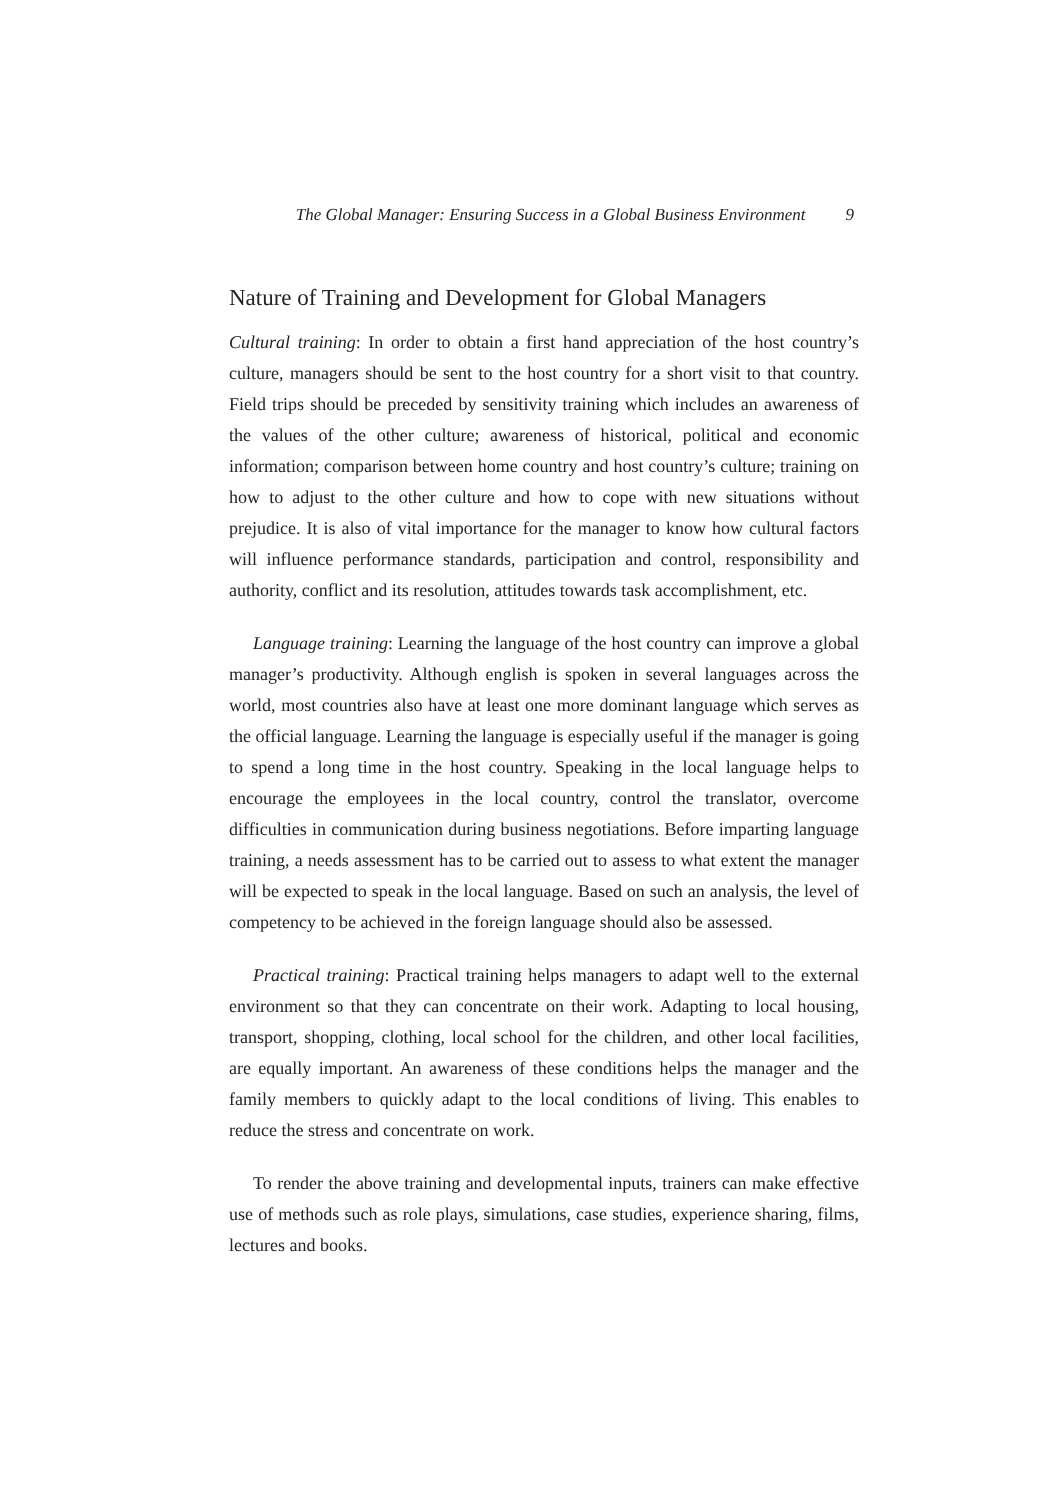The Global Manager: Ensuring Success in a Global Business Environment 9
Nature of Training and Development for Global Managers
Cultural training: In order to obtain a first hand appreciation of the host country’s culture, managers should be sent to the host country for a short visit to that country. Field trips should be preceded by sensitivity training which includes an awareness of the values of the other culture; awareness of historical, political and economic information; comparison between home country and host country’s culture; training on how to adjust to the other culture and how to cope with new situations without prejudice. It is also of vital importance for the manager to know how cultural factors will influence performance standards, participation and control, responsibility and authority, conflict and its resolution, attitudes towards task accomplishment, etc.
Language training: Learning the language of the host country can improve a global manager’s productivity. Although english is spoken in several languages across the world, most countries also have at least one more dominant language which serves as the official language. Learning the language is especially useful if the manager is going to spend a long time in the host country. Speaking in the local language helps to encourage the employees in the local country, control the translator, overcome difficulties in communication during business negotiations. Before imparting language training, a needs assessment has to be carried out to assess to what extent the manager will be expected to speak in the local language. Based on such an analysis, the level of competency to be achieved in the foreign language should also be assessed.
Practical training: Practical training helps managers to adapt well to the external environment so that they can concentrate on their work. Adapting to local housing, transport, shopping, clothing, local school for the children, and other local facilities, are equally important. An awareness of these conditions helps the manager and the family members to quickly adapt to the local conditions of living. This enables to reduce the stress and concentrate on work.
To render the above training and developmental inputs, trainers can make effective use of methods such as role plays, simulations, case studies, experience sharing, films, lectures and books.